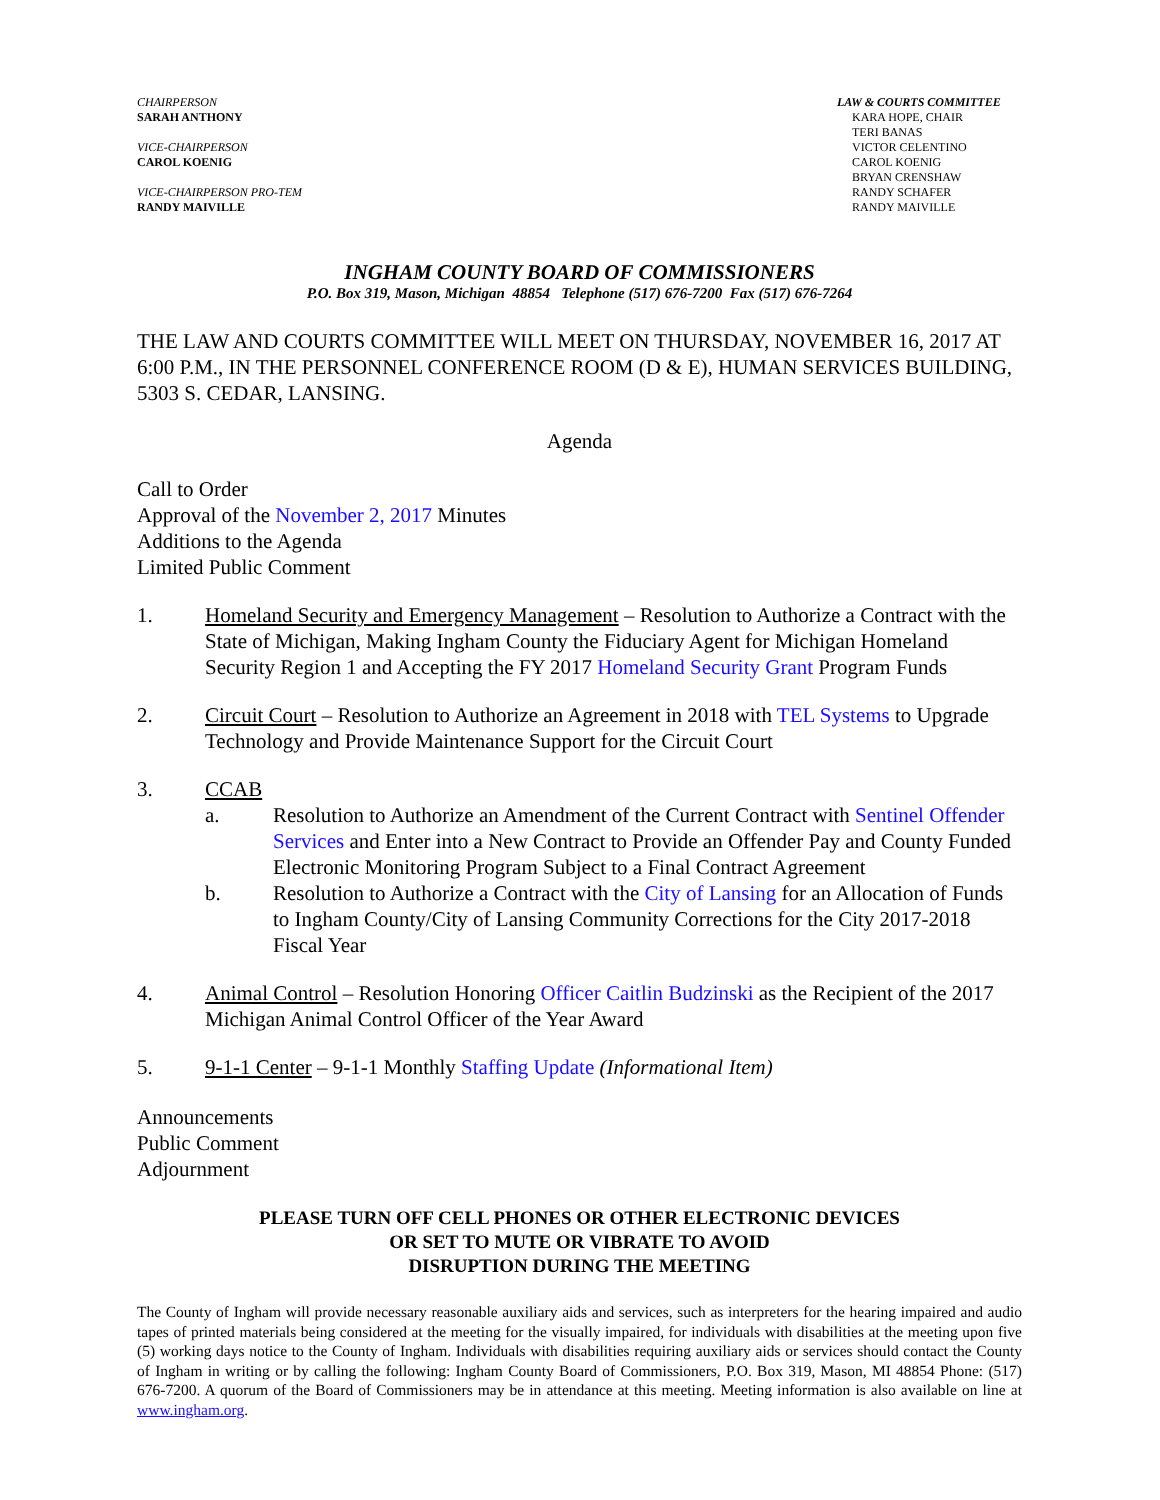CHAIRPERSON
SARAH ANTHONY
VICE-CHAIRPERSON
CAROL KOENIG
VICE-CHAIRPERSON PRO-TEM
RANDY MAIVILLE
LAW & COURTS COMMITTEE
KARA HOPE, CHAIR
TERI BANAS
VICTOR CELENTINO
CAROL KOENIG
BRYAN CRENSHAW
RANDY SCHAFER
RANDY MAIVILLE
INGHAM COUNTY BOARD OF COMMISSIONERS
P.O. Box 319, Mason, Michigan 48854 Telephone (517) 676-7200 Fax (517) 676-7264
THE LAW AND COURTS COMMITTEE WILL MEET ON THURSDAY, NOVEMBER 16, 2017 AT 6:00 P.M., IN THE PERSONNEL CONFERENCE ROOM (D & E), HUMAN SERVICES BUILDING, 5303 S. CEDAR, LANSING.
Agenda
Call to Order
Approval of the November 2, 2017 Minutes
Additions to the Agenda
Limited Public Comment
1. Homeland Security and Emergency Management – Resolution to Authorize a Contract with the State of Michigan, Making Ingham County the Fiduciary Agent for Michigan Homeland Security Region 1 and Accepting the FY 2017 Homeland Security Grant Program Funds
2. Circuit Court – Resolution to Authorize an Agreement in 2018 with TEL Systems to Upgrade Technology and Provide Maintenance Support for the Circuit Court
3. CCAB
a. Resolution to Authorize an Amendment of the Current Contract with Sentinel Offender Services and Enter into a New Contract to Provide an Offender Pay and County Funded Electronic Monitoring Program Subject to a Final Contract Agreement
b. Resolution to Authorize a Contract with the City of Lansing for an Allocation of Funds to Ingham County/City of Lansing Community Corrections for the City 2017-2018 Fiscal Year
4. Animal Control – Resolution Honoring Officer Caitlin Budzinski as the Recipient of the 2017 Michigan Animal Control Officer of the Year Award
5. 9-1-1 Center – 9-1-1 Monthly Staffing Update (Informational Item)
Announcements
Public Comment
Adjournment
PLEASE TURN OFF CELL PHONES OR OTHER ELECTRONIC DEVICES
OR SET TO MUTE OR VIBRATE TO AVOID
DISRUPTION DURING THE MEETING
The County of Ingham will provide necessary reasonable auxiliary aids and services, such as interpreters for the hearing impaired and audio tapes of printed materials being considered at the meeting for the visually impaired, for individuals with disabilities at the meeting upon five (5) working days notice to the County of Ingham. Individuals with disabilities requiring auxiliary aids or services should contact the County of Ingham in writing or by calling the following: Ingham County Board of Commissioners, P.O. Box 319, Mason, MI 48854 Phone: (517) 676-7200. A quorum of the Board of Commissioners may be in attendance at this meeting. Meeting information is also available on line at www.ingham.org.